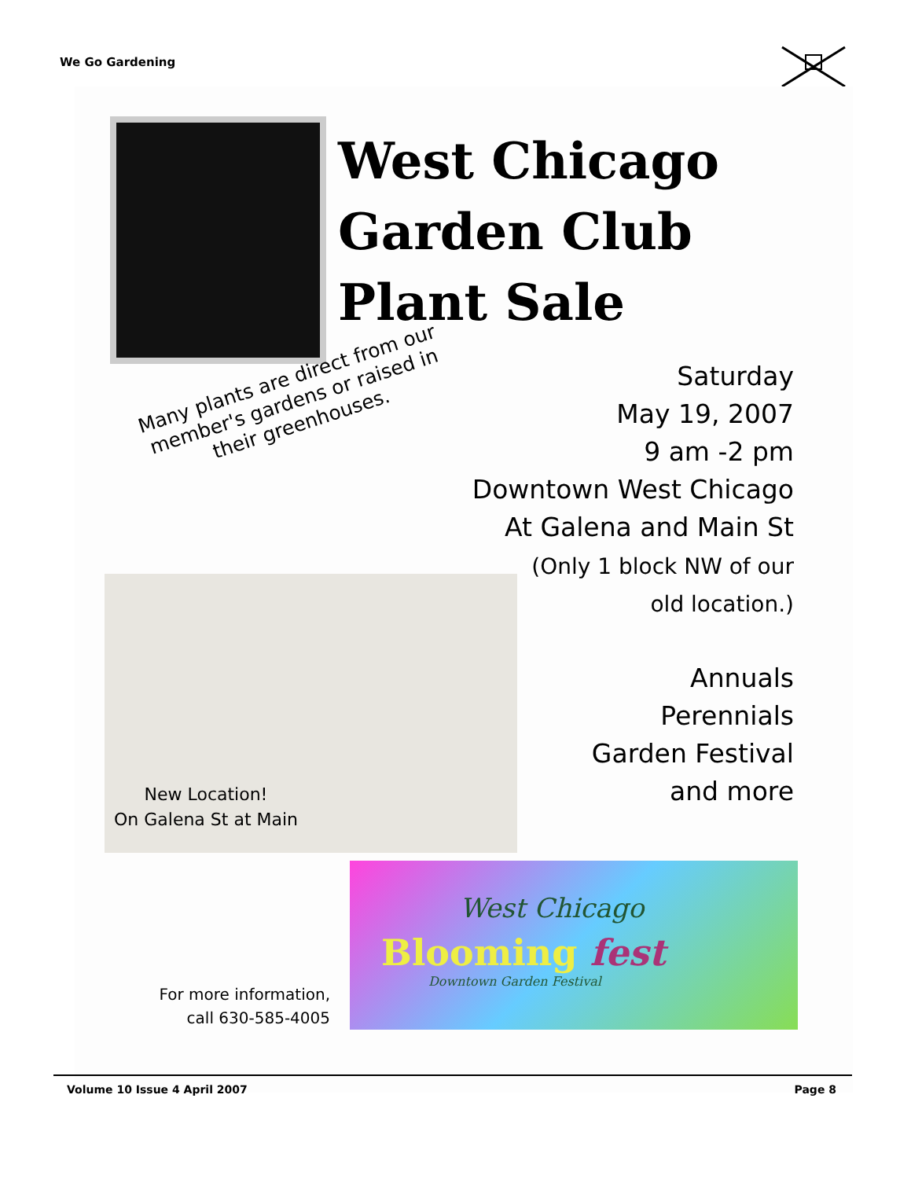We Go Gardening
West Chicago
Garden Club
Plant Sale
Many plants are direct from our member's gardens or raised in their greenhouses.
Saturday
May 19, 2007
9 am -2 pm
Downtown West Chicago
At Galena and Main St
(Only 1 block NW of our
old location.)
Annuals
Perennials
Garden Festival
and more
New Location!
On Galena St at Main
West Chicago
Blooming fest
Downtown Garden Festival
For more information,
call 630-585-4005
Volume 10 Issue 4 April 2007 Page 8